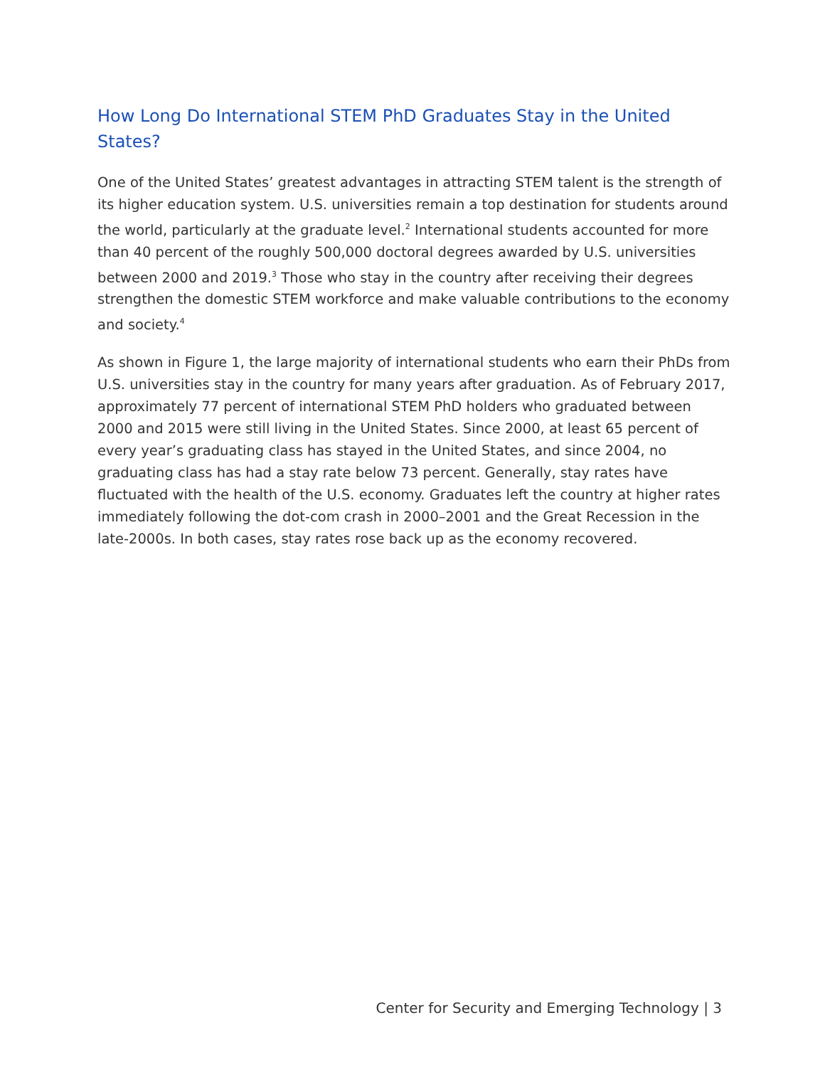How Long Do International STEM PhD Graduates Stay in the United States?
One of the United States’ greatest advantages in attracting STEM talent is the strength of its higher education system. U.S. universities remain a top destination for students around the world, particularly at the graduate level.<sup>2</sup> International students accounted for more than 40 percent of the roughly 500,000 doctoral degrees awarded by U.S. universities between 2000 and 2019.<sup>3</sup> Those who stay in the country after receiving their degrees strengthen the domestic STEM workforce and make valuable contributions to the economy and society.<sup>4</sup>
As shown in Figure 1, the large majority of international students who earn their PhDs from U.S. universities stay in the country for many years after graduation. As of February 2017, approximately 77 percent of international STEM PhD holders who graduated between 2000 and 2015 were still living in the United States. Since 2000, at least 65 percent of every year’s graduating class has stayed in the United States, and since 2004, no graduating class has had a stay rate below 73 percent. Generally, stay rates have fluctuated with the health of the U.S. economy. Graduates left the country at higher rates immediately following the dot-com crash in 2000–2001 and the Great Recession in the late-2000s. In both cases, stay rates rose back up as the economy recovered.
Center for Security and Emerging Technology | 3